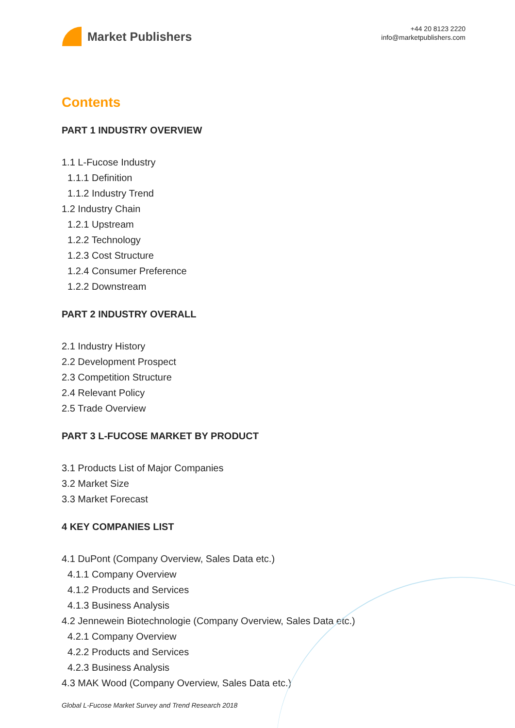Market Publishers
+44 20 8123 2220
info@marketpublishers.com
Contents
PART 1 INDUSTRY OVERVIEW
1.1 L-Fucose Industry
1.1.1 Definition
1.1.2 Industry Trend
1.2 Industry Chain
1.2.1 Upstream
1.2.2 Technology
1.2.3 Cost Structure
1.2.4 Consumer Preference
1.2.2 Downstream
PART 2 INDUSTRY OVERALL
2.1 Industry History
2.2 Development Prospect
2.3 Competition Structure
2.4 Relevant Policy
2.5 Trade Overview
PART 3 L-FUCOSE MARKET BY PRODUCT
3.1 Products List of Major Companies
3.2 Market Size
3.3 Market Forecast
4 KEY COMPANIES LIST
4.1 DuPont (Company Overview, Sales Data etc.)
4.1.1 Company Overview
4.1.2 Products and Services
4.1.3 Business Analysis
4.2 Jennewein Biotechnologie (Company Overview, Sales Data etc.)
4.2.1 Company Overview
4.2.2 Products and Services
4.2.3 Business Analysis
4.3 MAK Wood (Company Overview, Sales Data etc.)
Global L-Fucose Market Survey and Trend Research 2018